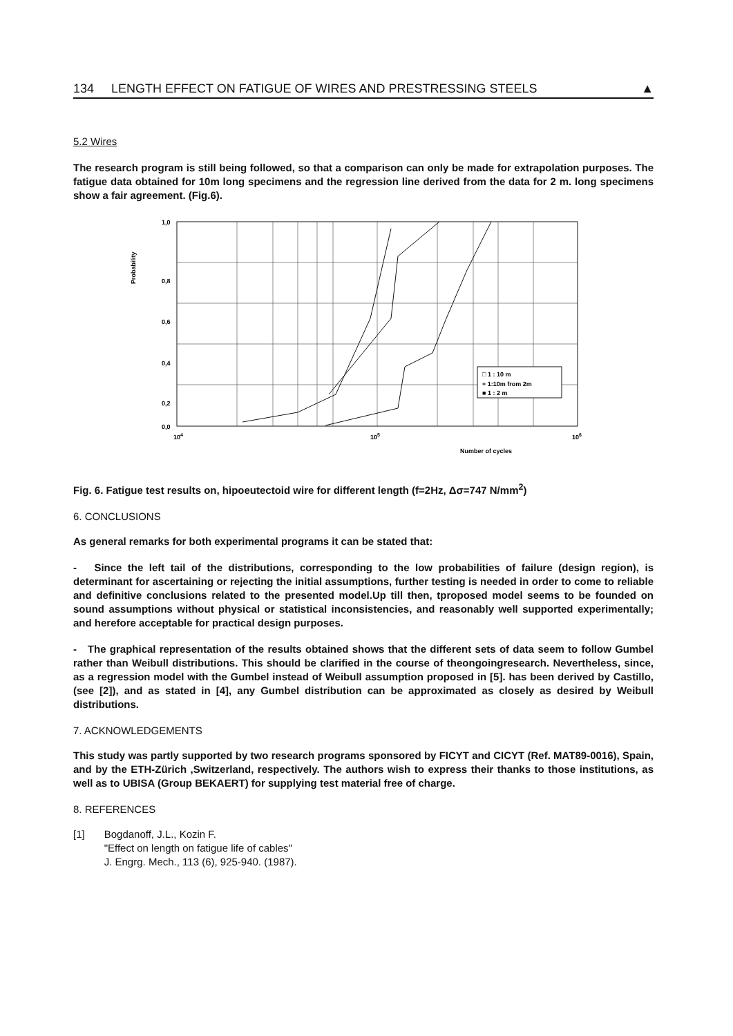134 LENGTH EFFECT ON FATIGUE OF WIRES AND PRESTRESSING STEELS ▲
5.2 Wires
The research program is still being followed, so that a comparison can only be made for extrapolation purposes. The fatigue data obtained for 10m long specimens and the regression line derived from the data for 2 m. long specimens show a fair agreement. (Fig.6).
Probability
1,0
0,8
0,6
0,4
0,2
0,0
104
105
106
Number of cycles
□ 1 : 10 m
+ 1:10m from 2m
■ 1 : 2 m
Fig. 6. Fatigue test results on, hipoeutectoid wire for different length (f=2Hz, Δσ=747 N/mm<sup>2</sup>)
6. CONCLUSIONS
As general remarks for both experimental programs it can be stated that:
- Since the left tail of the distributions, corresponding to the low probabilities of failure (design region), is determinant for ascertaining or rejecting the initial assumptions, further testing is needed in order to come to reliable and definitive conclusions related to the presented model.Up till then, tproposed model seems to be founded on sound assumptions without physical or statistical inconsistencies, and reasonably well supported experimentally; and herefore acceptable for practical design purposes.
- The graphical representation of the results obtained shows that the different sets of data seem to follow Gumbel rather than Weibull distributions. This should be clarified in the course of theongoingresearch. Nevertheless, since, as a regression model with the Gumbel instead of Weibull assumption proposed in [5]. has been derived by Castillo, (see [2]), and as stated in [4], any Gumbel distribution can be approximated as closely as desired by Weibull distributions.
7. ACKNOWLEDGEMENTS
This study was partly supported by two research programs sponsored by FICYT and CICYT (Ref. MAT89-0016), Spain, and by the ETH-Zürich ,Switzerland, respectively. The authors wish to express their thanks to those institutions, as well as to UBISA (Group BEKAERT) for supplying test material free of charge.
8. REFERENCES
[1] Bogdanoff, J.L., Kozin F.
"Effect on length on fatigue life of cables"
J. Engrg. Mech., 113 (6), 925-940. (1987).